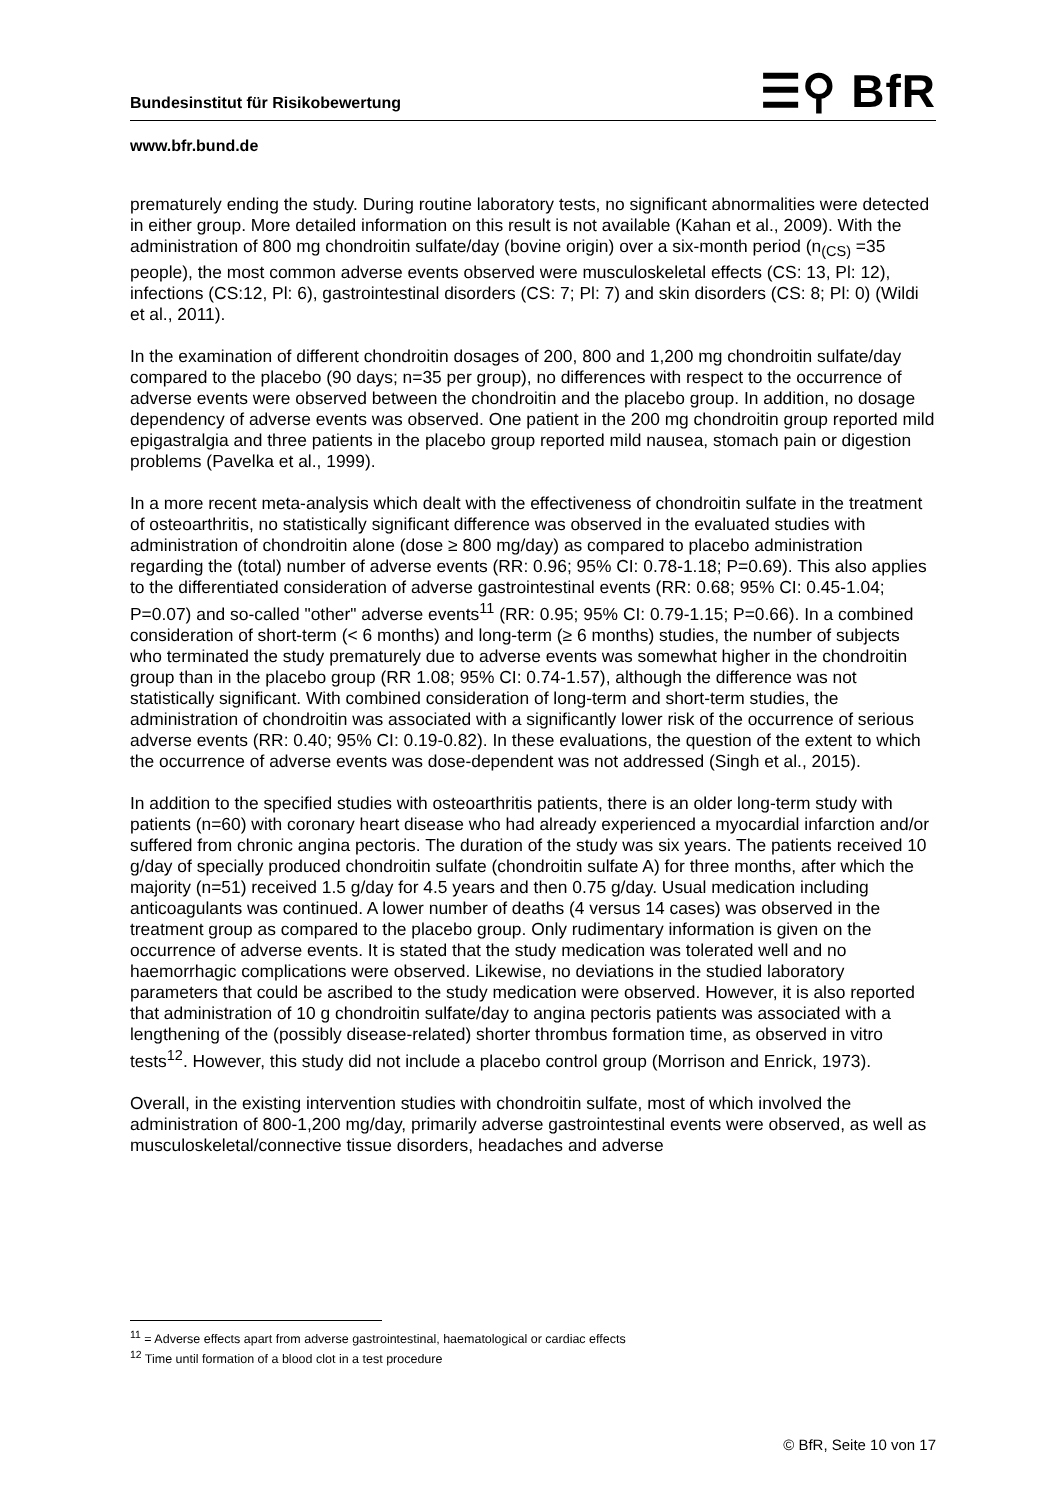☰⚲ BfR
Bundesinstitut für Risikobewertung
www.bfr.bund.de
prematurely ending the study. During routine laboratory tests, no significant abnormalities were detected in either group. More detailed information on this result is not available (Kahan et al., 2009). With the administration of 800 mg chondroitin sulfate/day (bovine origin) over a six-month period (n<sub>(CS)</sub> =35 people), the most common adverse events observed were musculoskeletal effects (CS: 13, Pl: 12), infections (CS:12, Pl: 6), gastrointestinal disorders (CS: 7; Pl: 7) and skin disorders (CS: 8; Pl: 0) (Wildi et al., 2011).
In the examination of different chondroitin dosages of 200, 800 and 1,200 mg chondroitin sulfate/day compared to the placebo (90 days; n=35 per group), no differences with respect to the occurrence of adverse events were observed between the chondroitin and the placebo group. In addition, no dosage dependency of adverse events was observed. One patient in the 200 mg chondroitin group reported mild epigastralgia and three patients in the placebo group reported mild nausea, stomach pain or digestion problems (Pavelka et al., 1999).
In a more recent meta-analysis which dealt with the effectiveness of chondroitin sulfate in the treatment of osteoarthritis, no statistically significant difference was observed in the evaluated studies with administration of chondroitin alone (dose ≥ 800 mg/day) as compared to placebo administration regarding the (total) number of adverse events (RR: 0.96; 95% CI: 0.78-1.18; P=0.69). This also applies to the differentiated consideration of adverse gastrointestinal events (RR: 0.68; 95% CI: 0.45-1.04; P=0.07) and so-called "other" adverse events<sup>11</sup> (RR: 0.95; 95% CI: 0.79-1.15; P=0.66). In a combined consideration of short-term (< 6 months) and long-term (≥ 6 months) studies, the number of subjects who terminated the study prematurely due to adverse events was somewhat higher in the chondroitin group than in the placebo group (RR 1.08; 95% CI: 0.74-1.57), although the difference was not statistically significant. With combined consideration of long-term and short-term studies, the administration of chondroitin was associated with a significantly lower risk of the occurrence of serious adverse events (RR: 0.40; 95% CI: 0.19-0.82). In these evaluations, the question of the extent to which the occurrence of adverse events was dose-dependent was not addressed (Singh et al., 2015).
In addition to the specified studies with osteoarthritis patients, there is an older long-term study with patients (n=60) with coronary heart disease who had already experienced a myocardial infarction and/or suffered from chronic angina pectoris. The duration of the study was six years. The patients received 10 g/day of specially produced chondroitin sulfate (chondroitin sulfate A) for three months, after which the majority (n=51) received 1.5 g/day for 4.5 years and then 0.75 g/day. Usual medication including anticoagulants was continued. A lower number of deaths (4 versus 14 cases) was observed in the treatment group as compared to the placebo group. Only rudimentary information is given on the occurrence of adverse events. It is stated that the study medication was tolerated well and no haemorrhagic complications were observed. Likewise, no deviations in the studied laboratory parameters that could be ascribed to the study medication were observed. However, it is also reported that administration of 10 g chondroitin sulfate/day to angina pectoris patients was associated with a lengthening of the (possibly disease-related) shorter thrombus formation time, as observed in vitro tests<sup>12</sup>. However, this study did not include a placebo control group (Morrison and Enrick, 1973).
Overall, in the existing intervention studies with chondroitin sulfate, most of which involved the administration of 800-1,200 mg/day, primarily adverse gastrointestinal events were observed, as well as musculoskeletal/connective tissue disorders, headaches and adverse
<sup>11</sup> = Adverse effects apart from adverse gastrointestinal, haematological or cardiac effects
<sup>12</sup> Time until formation of a blood clot in a test procedure
© BfR, Seite 10 von 17